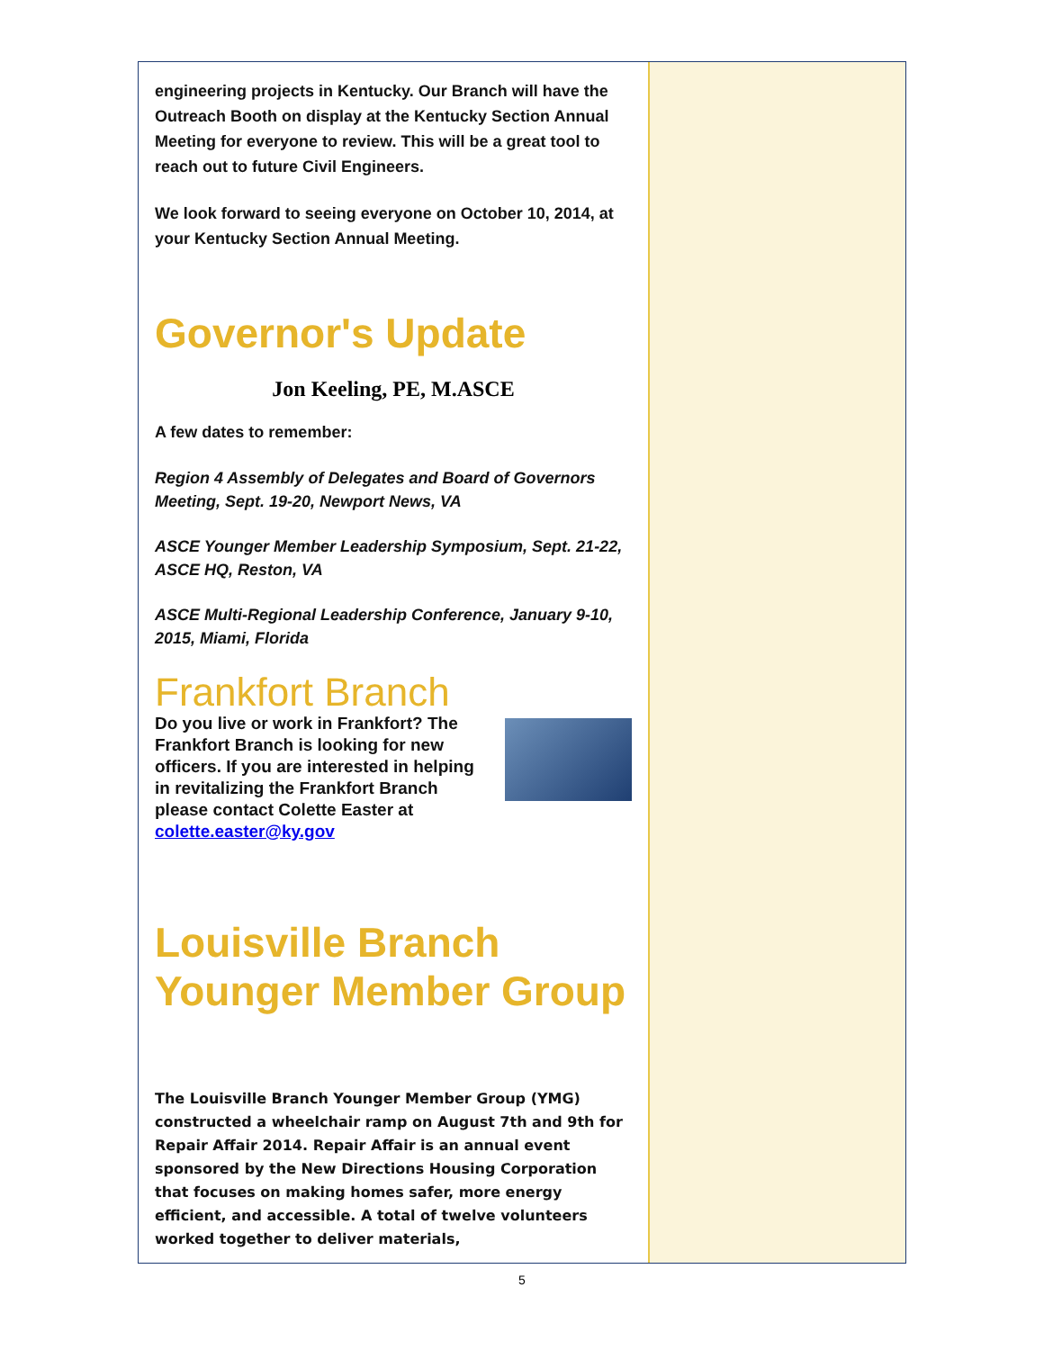engineering projects in Kentucky. Our Branch will have the Outreach Booth on display at the Kentucky Section Annual Meeting for everyone to review. This will be a great tool to reach out to future Civil Engineers.
We look forward to seeing everyone on October 10, 2014, at your Kentucky Section Annual Meeting.
Governor's Update
Jon Keeling, PE, M.ASCE
A few dates to remember:
Region 4 Assembly of Delegates and Board of Governors Meeting, Sept. 19-20, Newport News, VA
ASCE Younger Member Leadership Symposium, Sept. 21-22, ASCE HQ, Reston, VA
ASCE Multi-Regional Leadership Conference, January 9-10, 2015, Miami, Florida
Frankfort Branch
Do you live or work in Frankfort? The Frankfort Branch is looking for new officers. If you are interested in helping in revitalizing the Frankfort Branch please contact Colette Easter at colette.easter@ky.gov
Louisville Branch Younger Member Group
The Louisville Branch Younger Member Group (YMG) constructed a wheelchair ramp on August 7th and 9th for Repair Affair 2014. Repair Affair is an annual event sponsored by the New Directions Housing Corporation that focuses on making homes safer, more energy efficient, and accessible. A total of twelve volunteers worked together to deliver materials,
5